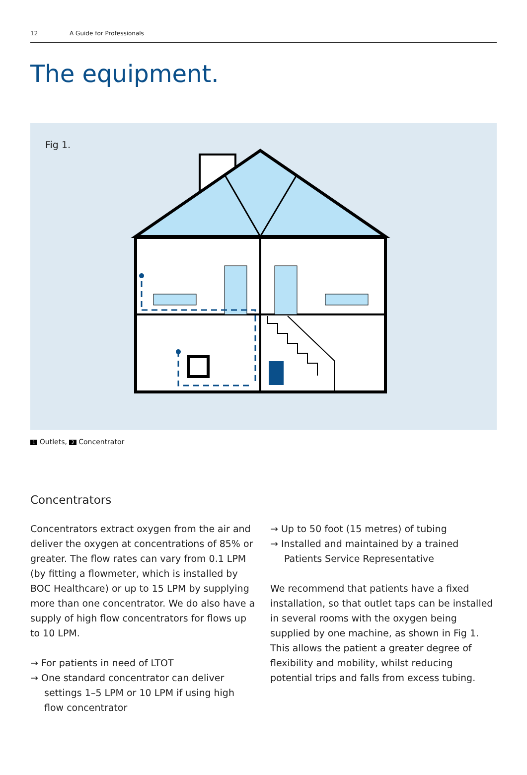12 A Guide for Professionals
The equipment.
Fig 1.
1 Outlets, 2 Concentrator
Concentrators
Concentrators extract oxygen from the air and deliver the oxygen at concentrations of 85% or greater. The flow rates can vary from 0.1 LPM (by fitting a flowmeter, which is installed by BOC Healthcare) or up to 15 LPM by supplying more than one concentrator. We do also have a supply of high flow concentrators for flows up to 10 LPM.
→ For patients in need of LTOT
→ One standard concentrator can deliver settings 1–5 LPM or 10 LPM if using high flow concentrator
→ Up to 50 foot (15 metres) of tubing
→ Installed and maintained by a trained Patients Service Representative
We recommend that patients have a fixed installation, so that outlet taps can be installed in several rooms with the oxygen being supplied by one machine, as shown in Fig 1. This allows the patient a greater degree of flexibility and mobility, whilst reducing potential trips and falls from excess tubing.